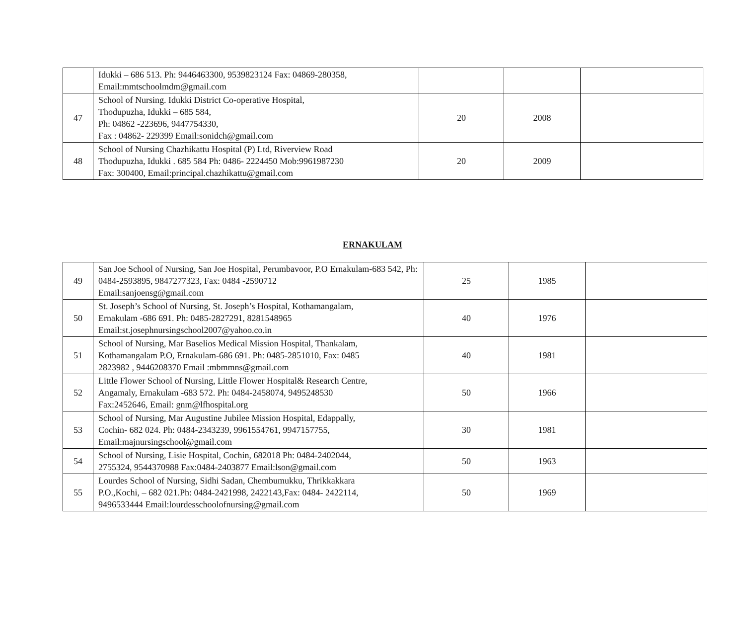| | Idukki – 686 513. Ph: 9446463300, 9539823124 Fax: 04869-280358, Email:mmtschoolmdm@gmail.com | | | |
| 47 | School of Nursing. Idukki District Co-operative Hospital, Thodupuzha, Idukki – 685 584, Ph: 04862 -223696, 9447754330, Fax : 04862- 229399 Email:sonidch@gmail.com | 20 | 2008 | |
| 48 | School of Nursing Chazhikattu Hospital (P) Ltd, Riverview Road Thodupuzha, Idukki . 685 584 Ph: 0486- 2224450 Mob:9961987230 Fax: 300400, Email:principal.chazhikattu@gmail.com | 20 | 2009 | |
ERNAKULAM
| 49 | San Joe School of Nursing, San Joe Hospital, Perumbavoor, P.O Ernakulam-683 542, Ph: 0484-2593895, 9847277323, Fax: 0484 -2590712 Email:sanjoensg@gmail.com | 25 | 1985 | |
| 50 | St. Joseph’s School of Nursing, St. Joseph’s Hospital, Kothamangalam, Ernakulam -686 691. Ph: 0485-2827291, 8281548965 Email:st.josephnursingschool2007@yahoo.co.in | 40 | 1976 | |
| 51 | School of Nursing, Mar Baselios Medical Mission Hospital, Thankalam, Kothamangalam P.O, Ernakulam-686 691. Ph: 0485-2851010, Fax: 0485 2823982 , 9446208370 Email :mbmmns@gmail.com | 40 | 1981 | |
| 52 | Little Flower School of Nursing, Little Flower Hospital& Research Centre, Angamaly, Ernakulam -683 572. Ph: 0484-2458074, 9495248530 Fax:2452646, Email: gnm@lfhospital.org | 50 | 1966 | |
| 53 | School of Nursing, Mar Augustine Jubilee Mission Hospital, Edappally, Cochin- 682 024. Ph: 0484-2343239, 9961554761, 9947157755, Email:majnursingschool@gmail.com | 30 | 1981 | |
| 54 | School of Nursing, Lisie Hospital, Cochin, 682018 Ph: 0484-2402044, 2755324, 9544370988 Fax:0484-2403877 Email:lson@gmail.com | 50 | 1963 | |
| 55 | Lourdes School of Nursing, Sidhi Sadan, Chembumukku, Thrikkakkara P.O.,Kochi, – 682 021.Ph: 0484-2421998, 2422143,Fax: 0484- 2422114, 9496533444 Email:lourdesschoolofnursing@gmail.com | 50 | 1969 | |